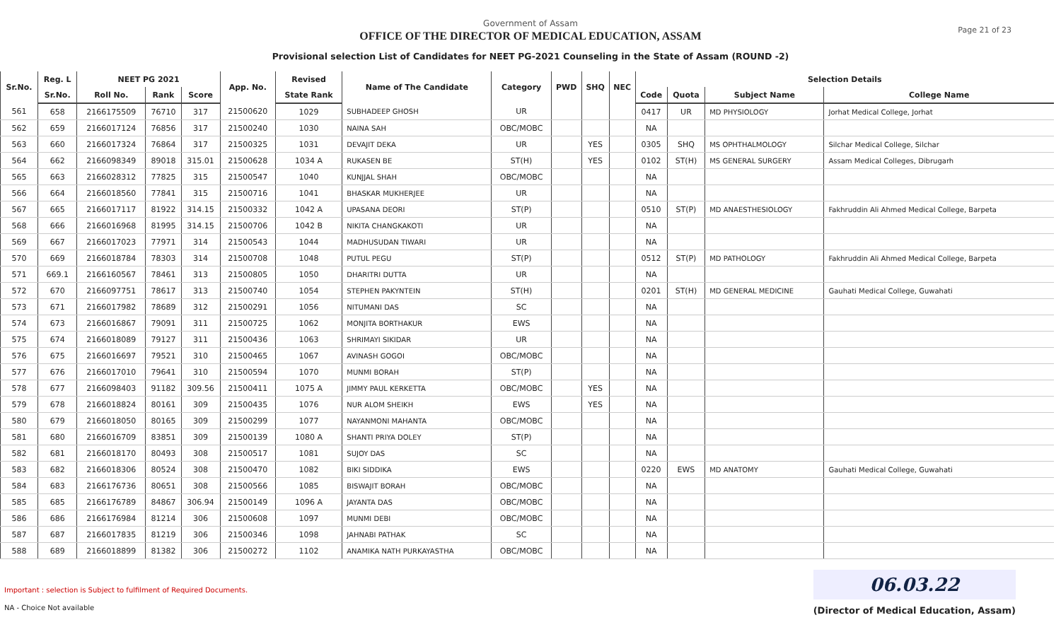Government of Assam
OFFICE OF THE DIRECTOR OF MEDICAL EDUCATION, ASSAM
Provisional selection List of Candidates for NEET PG-2021 Counseling in the State of Assam (ROUND -2)
Page 21 of 23
| Sr.No. | Reg. L | NEET PG 2021 | | | App. No. | Revised | Name of The Candidate | Category | PWD | SHQ | NEC | Selection Details | | | |
| --- | --- | --- | --- | --- | --- | --- | --- | --- | --- | --- | --- | --- | --- | --- | --- |
| | Sr.No. | Roll No. | Rank | Score | | State Rank | | | | | | Code | Quota | Subject Name | College Name |
| 561 | 658 | 2166175509 | 76710 | 317 | 21500620 | 1029 | SUBHADEEP GHOSH | UR | | | | 0417 | UR | MD PHYSIOLOGY | Jorhat Medical College, Jorhat |
| 562 | 659 | 2166017124 | 76856 | 317 | 21500240 | 1030 | NAINA SAH | OBC/MOBC | | | | NA | | | |
| 563 | 660 | 2166017324 | 76864 | 317 | 21500325 | 1031 | DEVAJIT DEKA | UR | | YES | | 0305 | SHQ | MS OPHTHALMOLOGY | Silchar Medical College, Silchar |
| 564 | 662 | 2166098349 | 89018 | 315.01 | 21500628 | 1034 A | RUKASEN BE | ST(H) | | YES | | 0102 | ST(H) | MS GENERAL SURGERY | Assam Medical Colleges, Dibrugarh |
| 565 | 663 | 2166028312 | 77825 | 315 | 21500547 | 1040 | KUNJJAL SHAH | OBC/MOBC | | | | NA | | | |
| 566 | 664 | 2166018560 | 77841 | 315 | 21500716 | 1041 | BHASKAR MUKHERJEE | UR | | | | NA | | | |
| 567 | 665 | 2166017117 | 81922 | 314.15 | 21500332 | 1042 A | UPASANA DEORI | ST(P) | | | | 0510 | ST(P) | MD ANAESTHESIOLOGY | Fakhruddin Ali Ahmed Medical College, Barpeta |
| 568 | 666 | 2166016968 | 81995 | 314.15 | 21500706 | 1042 B | NIKITA CHANGKAKOTI | UR | | | | NA | | | |
| 569 | 667 | 2166017023 | 77971 | 314 | 21500543 | 1044 | MADHUSUDAN TIWARI | UR | | | | NA | | | |
| 570 | 669 | 2166018784 | 78303 | 314 | 21500708 | 1048 | PUTUL PEGU | ST(P) | | | | 0512 | ST(P) | MD PATHOLOGY | Fakhruddin Ali Ahmed Medical College, Barpeta |
| 571 | 669.1 | 2166160567 | 78461 | 313 | 21500805 | 1050 | DHARITRI DUTTA | UR | | | | NA | | | |
| 572 | 670 | 2166097751 | 78617 | 313 | 21500740 | 1054 | STEPHEN PAKYNTEIN | ST(H) | | | | 0201 | ST(H) | MD GENERAL MEDICINE | Gauhati Medical College, Guwahati |
| 573 | 671 | 2166017982 | 78689 | 312 | 21500291 | 1056 | NITUMANI DAS | SC | | | | NA | | | |
| 574 | 673 | 2166016867 | 79091 | 311 | 21500725 | 1062 | MONJITA BORTHAKUR | EWS | | | | NA | | | |
| 575 | 674 | 2166018089 | 79127 | 311 | 21500436 | 1063 | SHRIMAYI SIKIDAR | UR | | | | NA | | | |
| 576 | 675 | 2166016697 | 79521 | 310 | 21500465 | 1067 | AVINASH GOGOI | OBC/MOBC | | | | NA | | | |
| 577 | 676 | 2166017010 | 79641 | 310 | 21500594 | 1070 | MUNMI BORAH | ST(P) | | | | NA | | | |
| 578 | 677 | 2166098403 | 91182 | 309.56 | 21500411 | 1075 A | JIMMY PAUL KERKETTA | OBC/MOBC | | YES | | NA | | | |
| 579 | 678 | 2166018824 | 80161 | 309 | 21500435 | 1076 | NUR ALOM SHEIKH | EWS | | YES | | NA | | | |
| 580 | 679 | 2166018050 | 80165 | 309 | 21500299 | 1077 | NAYANMONI MAHANTA | OBC/MOBC | | | | NA | | | |
| 581 | 680 | 2166016709 | 83851 | 309 | 21500139 | 1080 A | SHANTI PRIYA DOLEY | ST(P) | | | | NA | | | |
| 582 | 681 | 2166018170 | 80493 | 308 | 21500517 | 1081 | SUJOY DAS | SC | | | | NA | | | |
| 583 | 682 | 2166018306 | 80524 | 308 | 21500470 | 1082 | BIKI SIDDIKA | EWS | | | | 0220 | EWS | MD ANATOMY | Gauhati Medical College, Guwahati |
| 584 | 683 | 2166176736 | 80651 | 308 | 21500566 | 1085 | BISWAJIT BORAH | OBC/MOBC | | | | NA | | | |
| 585 | 685 | 2166176789 | 84867 | 306.94 | 21500149 | 1096 A | JAYANTA DAS | OBC/MOBC | | | | NA | | | |
| 586 | 686 | 2166176984 | 81214 | 306 | 21500608 | 1097 | MUNMI DEBI | OBC/MOBC | | | | NA | | | |
| 587 | 687 | 2166017835 | 81219 | 306 | 21500346 | 1098 | JAHNABI PATHAK | SC | | | | NA | | | |
| 588 | 689 | 2166018899 | 81382 | 306 | 21500272 | 1102 | ANAMIKA NATH PURKAYASTHA | OBC/MOBC | | | | NA | | | |
Important : selection is Subject to fulfilment of Required Documents.
NA - Choice Not available
06.03.22
(Director of Medical Education, Assam)